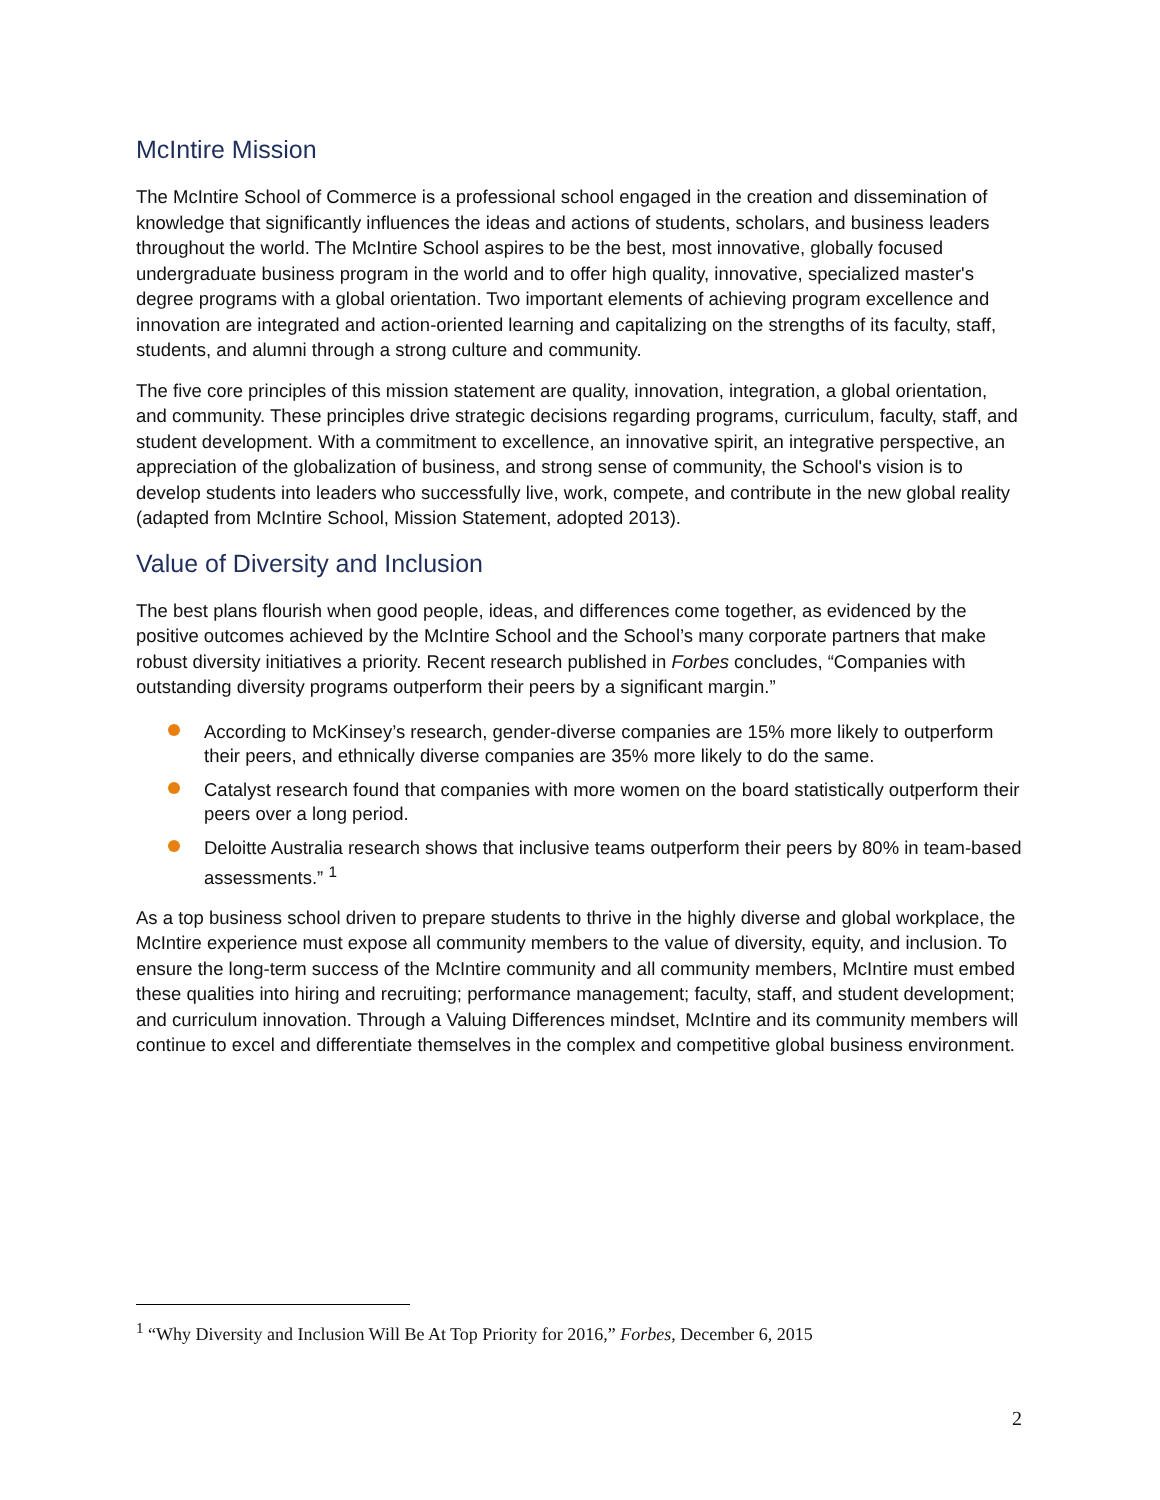McIntire Mission
The McIntire School of Commerce is a professional school engaged in the creation and dissemination of knowledge that significantly influences the ideas and actions of students, scholars, and business leaders throughout the world. The McIntire School aspires to be the best, most innovative, globally focused undergraduate business program in the world and to offer high quality, innovative, specialized master's degree programs with a global orientation. Two important elements of achieving program excellence and innovation are integrated and action-oriented learning and capitalizing on the strengths of its faculty, staff, students, and alumni through a strong culture and community.
The five core principles of this mission statement are quality, innovation, integration, a global orientation, and community. These principles drive strategic decisions regarding programs, curriculum, faculty, staff, and student development. With a commitment to excellence, an innovative spirit, an integrative perspective, an appreciation of the globalization of business, and strong sense of community, the School's vision is to develop students into leaders who successfully live, work, compete, and contribute in the new global reality (adapted from McIntire School, Mission Statement, adopted 2013).
Value of Diversity and Inclusion
The best plans flourish when good people, ideas, and differences come together, as evidenced by the positive outcomes achieved by the McIntire School and the School’s many corporate partners that make robust diversity initiatives a priority. Recent research published in Forbes concludes, “Companies with outstanding diversity programs outperform their peers by a significant margin.”
According to McKinsey’s research, gender-diverse companies are 15% more likely to outperform their peers, and ethnically diverse companies are 35% more likely to do the same.
Catalyst research found that companies with more women on the board statistically outperform their peers over a long period.
Deloitte Australia research shows that inclusive teams outperform their peers by 80% in team-based assessments.” <sup>1</sup>
As a top business school driven to prepare students to thrive in the highly diverse and global workplace, the McIntire experience must expose all community members to the value of diversity, equity, and inclusion. To ensure the long-term success of the McIntire community and all community members, McIntire must embed these qualities into hiring and recruiting; performance management; faculty, staff, and student development; and curriculum innovation. Through a Valuing Differences mindset, McIntire and its community members will continue to excel and differentiate themselves in the complex and competitive global business environment.
<sup>1</sup> “Why Diversity and Inclusion Will Be At Top Priority for 2016,” Forbes, December 6, 2015
2